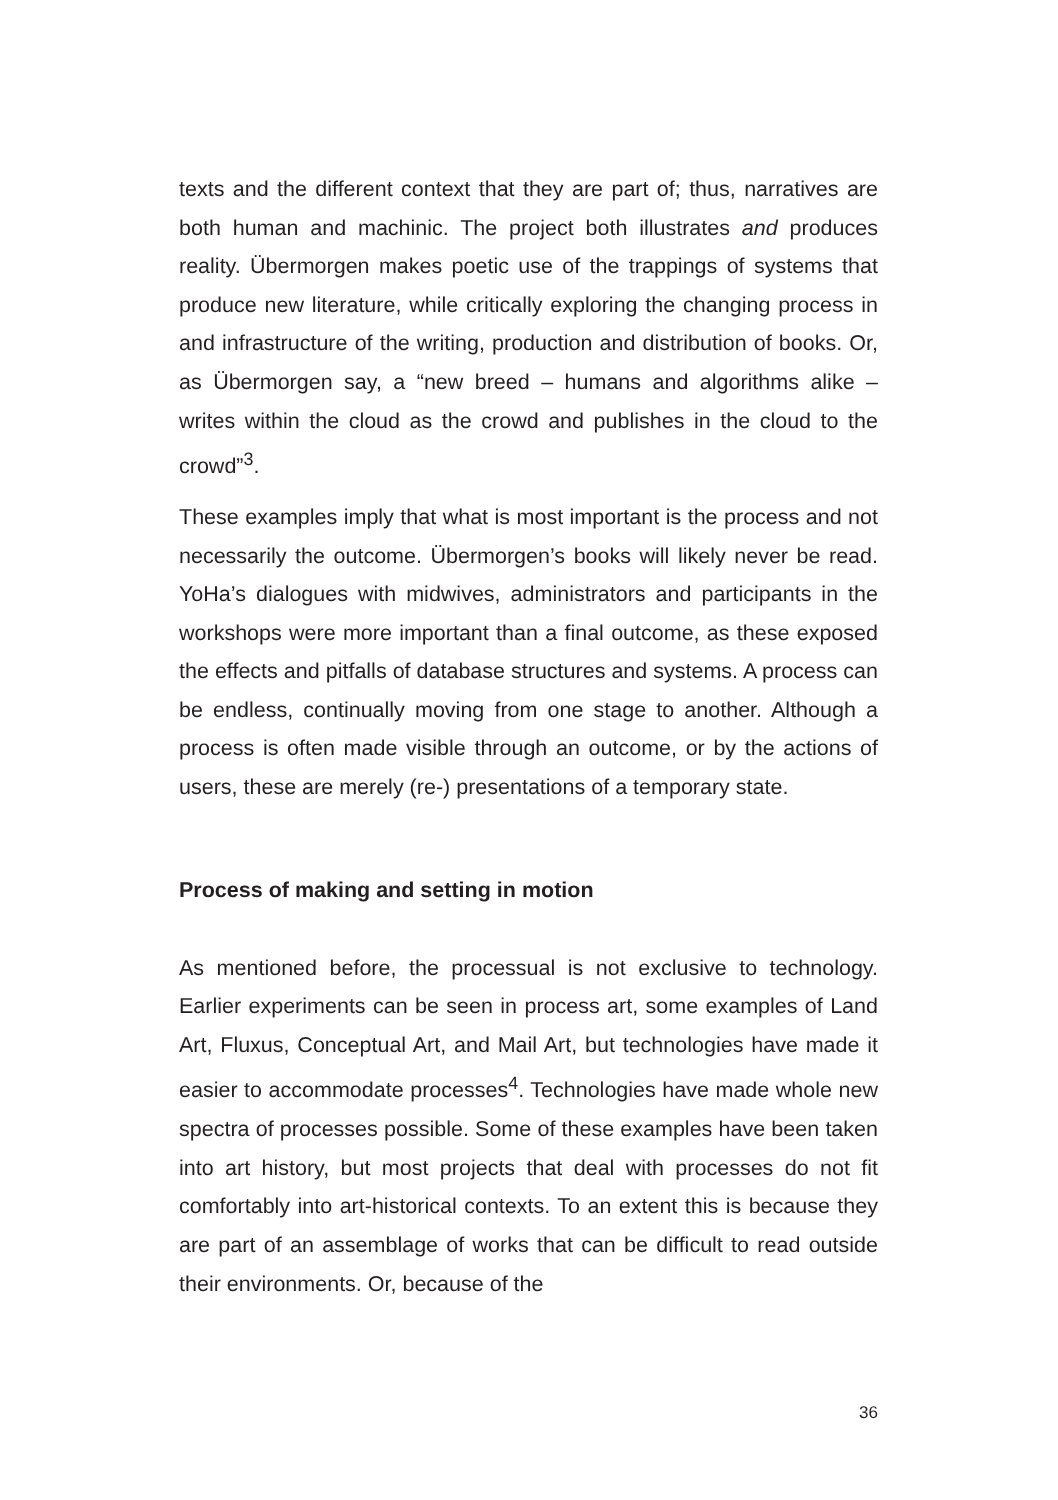texts and the different context that they are part of; thus, narratives are both human and machinic. The project both illustrates and produces reality. Übermorgen makes poetic use of the trappings of systems that produce new literature, while critically exploring the changing process in and infrastructure of the writing, production and distribution of books. Or, as Übermorgen say, a “new breed – humans and algorithms alike – writes within the cloud as the crowd and publishes in the cloud to the crowd”<sup>3</sup>.
These examples imply that what is most important is the process and not necessarily the outcome. Übermorgen’s books will likely never be read. YoHa’s dialogues with midwives, administrators and participants in the workshops were more important than a final outcome, as these exposed the effects and pitfalls of database structures and systems. A process can be endless, continually moving from one stage to another. Although a process is often made visible through an outcome, or by the actions of users, these are merely (re-) presentations of a temporary state.
Process of making and setting in motion
As mentioned before, the processual is not exclusive to technology. Earlier experiments can be seen in process art, some examples of Land Art, Fluxus, Conceptual Art, and Mail Art, but technologies have made it easier to accommodate processes<sup>4</sup>. Technologies have made whole new spectra of processes possible. Some of these examples have been taken into art history, but most projects that deal with processes do not fit comfortably into art-historical contexts. To an extent this is because they are part of an assemblage of works that can be difficult to read outside their environments. Or, because of the
36